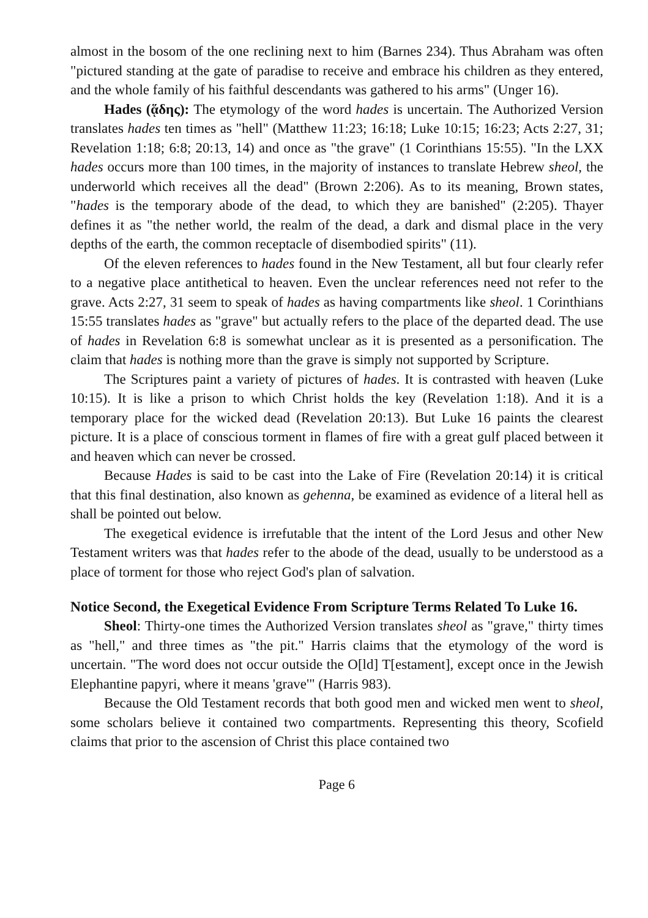almost in the bosom of the one reclining next to him (Barnes 234). Thus Abraham was often "pictured standing at the gate of paradise to receive and embrace his children as they entered, and the whole family of his faithful descendants was gathered to his arms" (Unger 16).
Hades (ᾅδης): The etymology of the word hades is uncertain. The Authorized Version translates hades ten times as "hell" (Matthew 11:23; 16:18; Luke 10:15; 16:23; Acts 2:27, 31; Revelation 1:18; 6:8; 20:13, 14) and once as "the grave" (1 Corinthians 15:55). "In the LXX hades occurs more than 100 times, in the majority of instances to translate Hebrew sheol, the underworld which receives all the dead" (Brown 2:206). As to its meaning, Brown states, "hades is the temporary abode of the dead, to which they are banished" (2:205). Thayer defines it as "the nether world, the realm of the dead, a dark and dismal place in the very depths of the earth, the common receptacle of disembodied spirits" (11).
Of the eleven references to hades found in the New Testament, all but four clearly refer to a negative place antithetical to heaven. Even the unclear references need not refer to the grave. Acts 2:27, 31 seem to speak of hades as having compartments like sheol. 1 Corinthians 15:55 translates hades as "grave" but actually refers to the place of the departed dead. The use of hades in Revelation 6:8 is somewhat unclear as it is presented as a personification. The claim that hades is nothing more than the grave is simply not supported by Scripture.
The Scriptures paint a variety of pictures of hades. It is contrasted with heaven (Luke 10:15). It is like a prison to which Christ holds the key (Revelation 1:18). And it is a temporary place for the wicked dead (Revelation 20:13). But Luke 16 paints the clearest picture. It is a place of conscious torment in flames of fire with a great gulf placed between it and heaven which can never be crossed.
Because Hades is said to be cast into the Lake of Fire (Revelation 20:14) it is critical that this final destination, also known as gehenna, be examined as evidence of a literal hell as shall be pointed out below.
The exegetical evidence is irrefutable that the intent of the Lord Jesus and other New Testament writers was that hades refer to the abode of the dead, usually to be understood as a place of torment for those who reject God's plan of salvation.
Notice Second, the Exegetical Evidence From Scripture Terms Related To Luke 16.
Sheol: Thirty-one times the Authorized Version translates sheol as "grave," thirty times as "hell," and three times as "the pit." Harris claims that the etymology of the word is uncertain. "The word does not occur outside the O[ld] T[estament], except once in the Jewish Elephantine papyri, where it means 'grave'" (Harris 983).
Because the Old Testament records that both good men and wicked men went to sheol, some scholars believe it contained two compartments. Representing this theory, Scofield claims that prior to the ascension of Christ this place contained two
Page 6